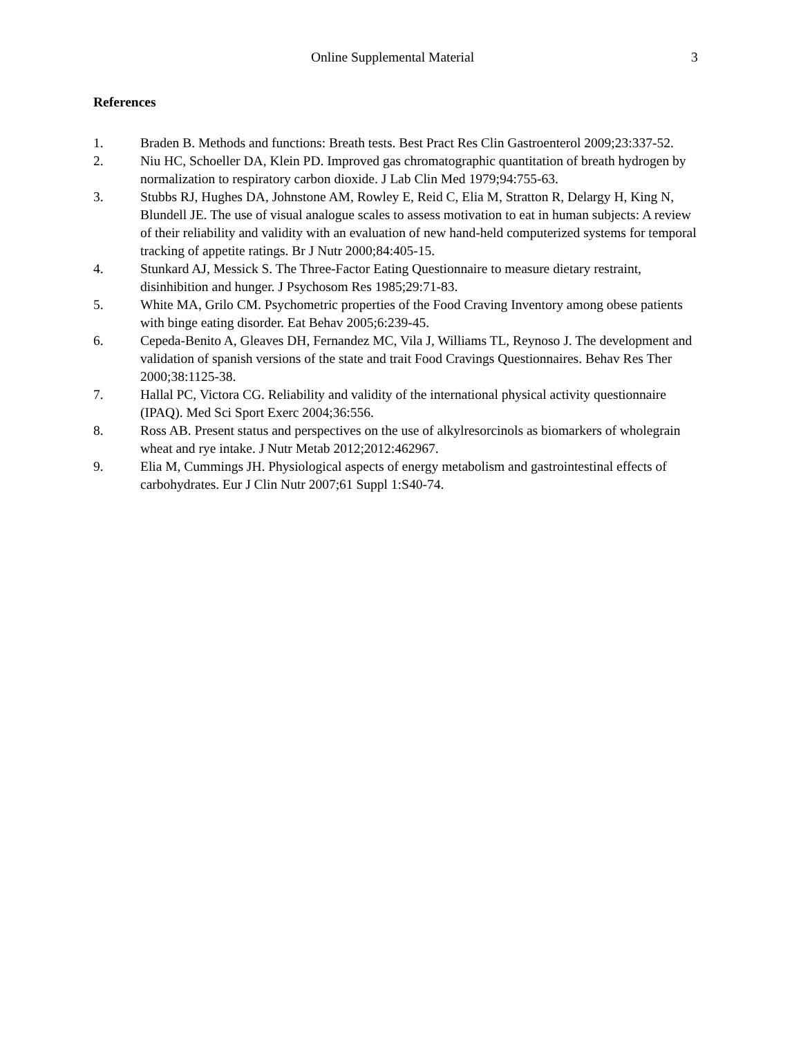Online Supplemental Material 3
References
1. Braden B. Methods and functions: Breath tests. Best Pract Res Clin Gastroenterol 2009;23:337-52.
2. Niu HC, Schoeller DA, Klein PD. Improved gas chromatographic quantitation of breath hydrogen by normalization to respiratory carbon dioxide. J Lab Clin Med 1979;94:755-63.
3. Stubbs RJ, Hughes DA, Johnstone AM, Rowley E, Reid C, Elia M, Stratton R, Delargy H, King N, Blundell JE. The use of visual analogue scales to assess motivation to eat in human subjects: A review of their reliability and validity with an evaluation of new hand-held computerized systems for temporal tracking of appetite ratings. Br J Nutr 2000;84:405-15.
4. Stunkard AJ, Messick S. The Three-Factor Eating Questionnaire to measure dietary restraint, disinhibition and hunger. J Psychosom Res 1985;29:71-83.
5. White MA, Grilo CM. Psychometric properties of the Food Craving Inventory among obese patients with binge eating disorder. Eat Behav 2005;6:239-45.
6. Cepeda-Benito A, Gleaves DH, Fernandez MC, Vila J, Williams TL, Reynoso J. The development and validation of spanish versions of the state and trait Food Cravings Questionnaires. Behav Res Ther 2000;38:1125-38.
7. Hallal PC, Victora CG. Reliability and validity of the international physical activity questionnaire (IPAQ). Med Sci Sport Exerc 2004;36:556.
8. Ross AB. Present status and perspectives on the use of alkylresorcinols as biomarkers of wholegrain wheat and rye intake. J Nutr Metab 2012;2012:462967.
9. Elia M, Cummings JH. Physiological aspects of energy metabolism and gastrointestinal effects of carbohydrates. Eur J Clin Nutr 2007;61 Suppl 1:S40-74.